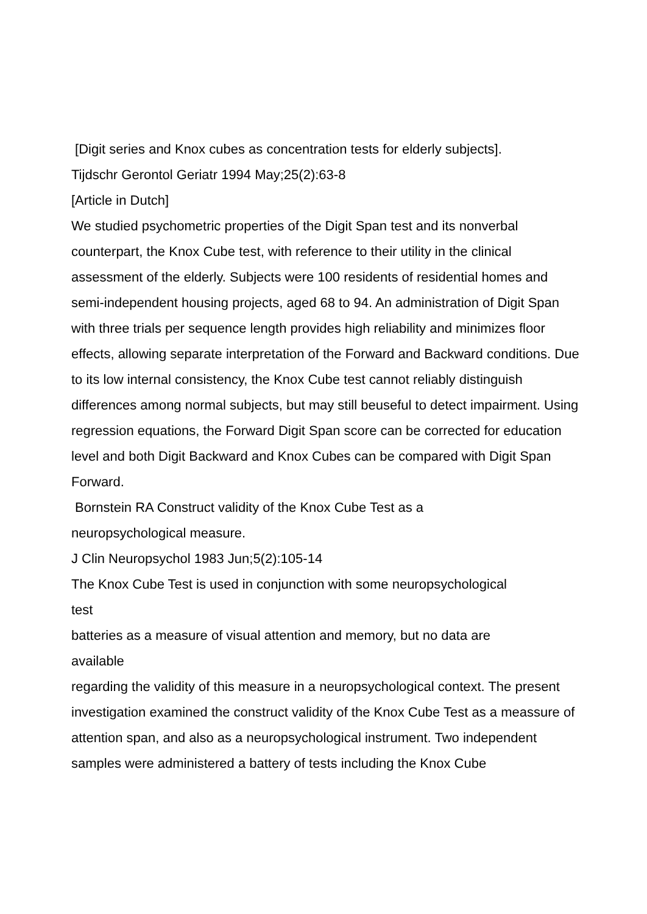[Digit series and Knox cubes as concentration tests for elderly subjects].
Tijdschr Gerontol Geriatr 1994 May;25(2):63-8
[Article in Dutch]
We studied psychometric properties of the Digit Span test and its nonverbal counterpart, the Knox Cube test, with reference to their utility in the clinical assessment of the elderly. Subjects were 100 residents of residential homes and semi-independent housing projects, aged 68 to 94. An administration of Digit Span with three trials per sequence length provides high reliability and minimizes floor effects, allowing separate interpretation of the Forward and Backward conditions. Due to its low internal consistency, the Knox Cube test cannot reliably distinguish differences among normal subjects, but may still beuseful to detect impairment. Using regression equations, the Forward Digit Span score can be corrected for education level and both Digit Backward and Knox Cubes can be compared with Digit Span Forward.
Bornstein RA Construct validity of the Knox Cube Test as a
neuropsychological measure.
J Clin Neuropsychol 1983 Jun;5(2):105-14
The Knox Cube Test is used in conjunction with some neuropsychological
test
batteries as a measure of visual attention and memory, but no data are
available
regarding the validity of this measure in a neuropsychological context. The present investigation examined the construct validity of the Knox Cube Test as a meassure of attention span, and also as a neuropsychological instrument. Two independent samples were administered a battery of tests including the Knox Cube